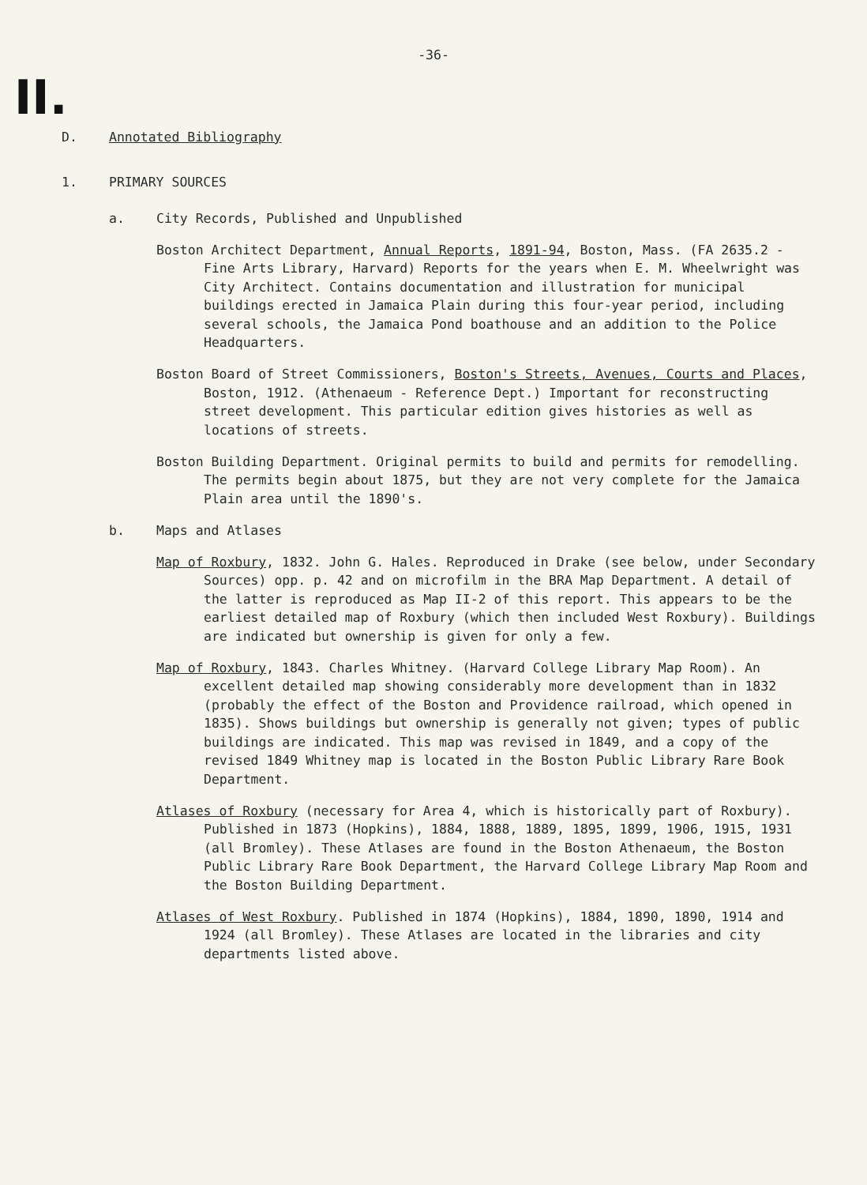-36-
II.
D. Annotated Bibliography
1. PRIMARY SOURCES
a. City Records, Published and Unpublished
Boston Architect Department, Annual Reports, 1891-94, Boston, Mass. (FA 2635.2 - Fine Arts Library, Harvard) Reports for the years when E. M. Wheelwright was City Architect. Contains documentation and illustration for municipal buildings erected in Jamaica Plain during this four-year period, including several schools, the Jamaica Pond boathouse and an addition to the Police Headquarters.
Boston Board of Street Commissioners, Boston's Streets, Avenues, Courts and Places, Boston, 1912. (Athenaeum - Reference Dept.) Important for reconstructing street development. This particular edition gives histories as well as locations of streets.
Boston Building Department. Original permits to build and permits for remodelling. The permits begin about 1875, but they are not very complete for the Jamaica Plain area until the 1890's.
b. Maps and Atlases
Map of Roxbury, 1832. John G. Hales. Reproduced in Drake (see below, under Secondary Sources) opp. p. 42 and on microfilm in the BRA Map Department. A detail of the latter is reproduced as Map II-2 of this report. This appears to be the earliest detailed map of Roxbury (which then included West Roxbury). Buildings are indicated but ownership is given for only a few.
Map of Roxbury, 1843. Charles Whitney. (Harvard College Library Map Room). An excellent detailed map showing considerably more development than in 1832 (probably the effect of the Boston and Providence railroad, which opened in 1835). Shows buildings but ownership is generally not given; types of public buildings are indicated. This map was revised in 1849, and a copy of the revised 1849 Whitney map is located in the Boston Public Library Rare Book Department.
Atlases of Roxbury (necessary for Area 4, which is historically part of Roxbury). Published in 1873 (Hopkins), 1884, 1888, 1889, 1895, 1899, 1906, 1915, 1931 (all Bromley). These Atlases are found in the Boston Athenaeum, the Boston Public Library Rare Book Department, the Harvard College Library Map Room and the Boston Building Department.
Atlases of West Roxbury. Published in 1874 (Hopkins), 1884, 1890, 1890, 1914 and 1924 (all Bromley). These Atlases are located in the libraries and city departments listed above.